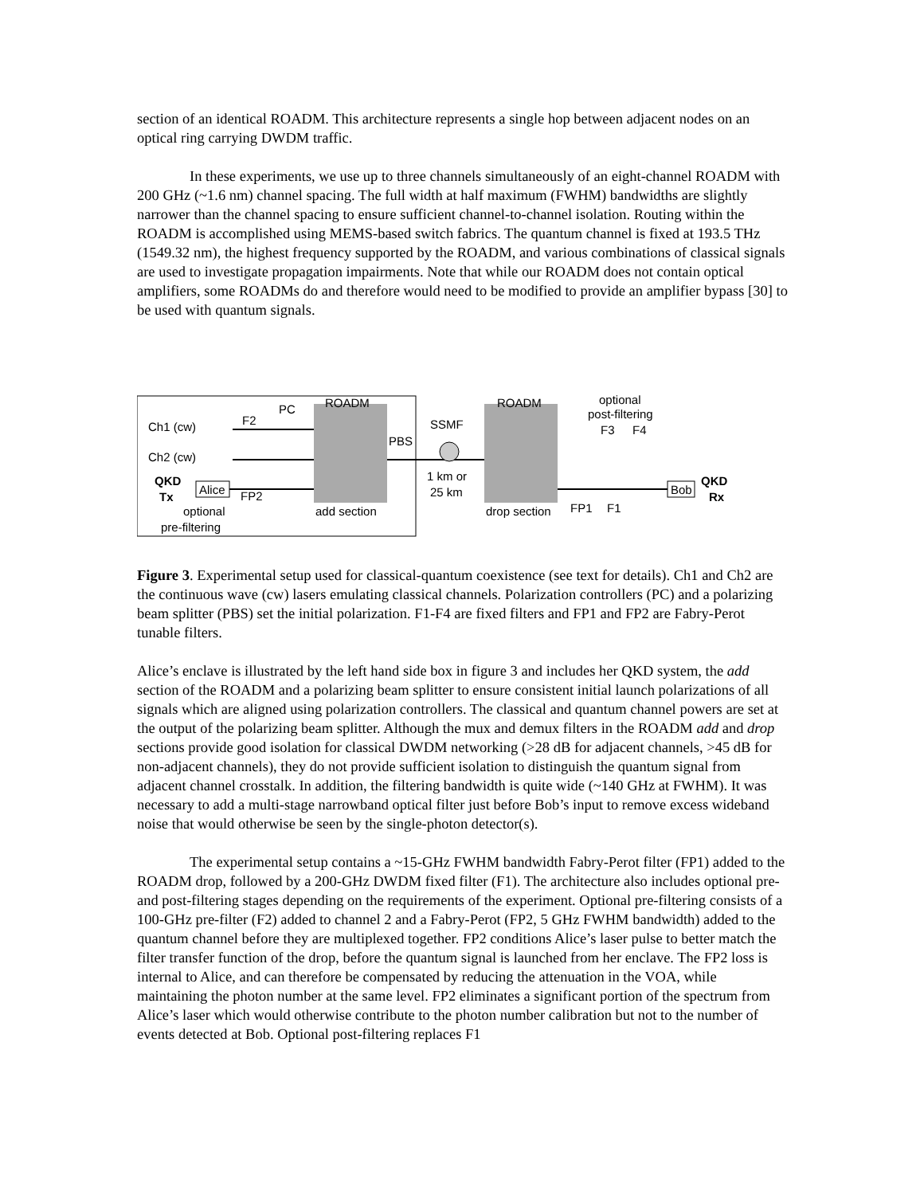section of an identical ROADM. This architecture represents a single hop between adjacent nodes on an optical ring carrying DWDM traffic.
In these experiments, we use up to three channels simultaneously of an eight-channel ROADM with 200 GHz (~1.6 nm) channel spacing. The full width at half maximum (FWHM) bandwidths are slightly narrower than the channel spacing to ensure sufficient channel-to-channel isolation. Routing within the ROADM is accomplished using MEMS-based switch fabrics. The quantum channel is fixed at 193.5 THz (1549.32 nm), the highest frequency supported by the ROADM, and various combinations of classical signals are used to investigate propagation impairments. Note that while our ROADM does not contain optical amplifiers, some ROADMs do and therefore would need to be modified to provide an amplifier bypass [30] to be used with quantum signals.
Ch1 (cw)
Ch2 (cw)
QKD
Tx
Alice
PC
ROADM
F2
FP2
PBS
SSMF
1 km or
25 km
ROADM
optional
post-filtering
F3
F4
Bob
QKD
Rx
optional
pre-filtering
add section
drop section
FP1
F1
Figure 3. Experimental setup used for classical-quantum coexistence (see text for details). Ch1 and Ch2 are the continuous wave (cw) lasers emulating classical channels. Polarization controllers (PC) and a polarizing beam splitter (PBS) set the initial polarization. F1-F4 are fixed filters and FP1 and FP2 are Fabry-Perot tunable filters.
Alice’s enclave is illustrated by the left hand side box in figure 3 and includes her QKD system, the add section of the ROADM and a polarizing beam splitter to ensure consistent initial launch polarizations of all signals which are aligned using polarization controllers. The classical and quantum channel powers are set at the output of the polarizing beam splitter. Although the mux and demux filters in the ROADM add and drop sections provide good isolation for classical DWDM networking (>28 dB for adjacent channels, >45 dB for non-adjacent channels), they do not provide sufficient isolation to distinguish the quantum signal from adjacent channel crosstalk. In addition, the filtering bandwidth is quite wide (~140 GHz at FWHM). It was necessary to add a multi-stage narrowband optical filter just before Bob’s input to remove excess wideband noise that would otherwise be seen by the single-photon detector(s).
The experimental setup contains a ~15-GHz FWHM bandwidth Fabry-Perot filter (FP1) added to the ROADM drop, followed by a 200-GHz DWDM fixed filter (F1). The architecture also includes optional pre- and post-filtering stages depending on the requirements of the experiment. Optional pre-filtering consists of a 100-GHz pre-filter (F2) added to channel 2 and a Fabry-Perot (FP2, 5 GHz FWHM bandwidth) added to the quantum channel before they are multiplexed together. FP2 conditions Alice’s laser pulse to better match the filter transfer function of the drop, before the quantum signal is launched from her enclave. The FP2 loss is internal to Alice, and can therefore be compensated by reducing the attenuation in the VOA, while maintaining the photon number at the same level. FP2 eliminates a significant portion of the spectrum from Alice’s laser which would otherwise contribute to the photon number calibration but not to the number of events detected at Bob. Optional post-filtering replaces F1